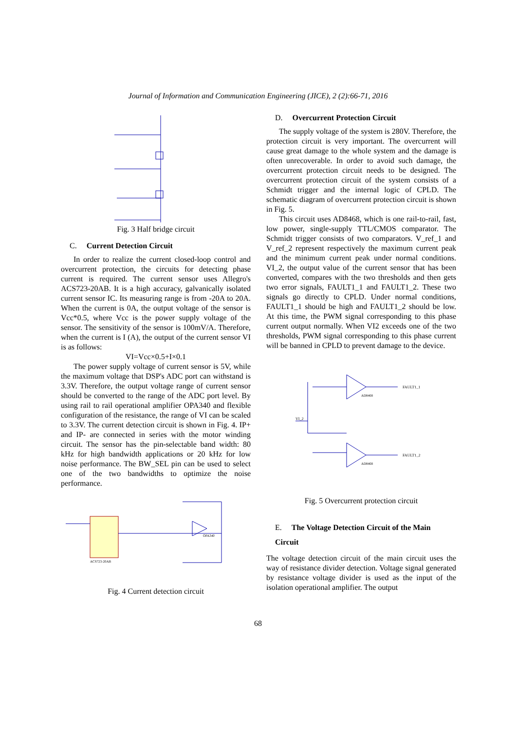Journal of Information and Communication Engineering (JICE), 2 (2):66-71, 2016
Fig. 3 Half bridge circuit
C. Current Detection Circuit
In order to realize the current closed-loop control and overcurrent protection, the circuits for detecting phase current is required. The current sensor uses Allegro's ACS723-20AB. It is a high accuracy, galvanically isolated current sensor IC. Its measuring range is from -20A to 20A. When the current is 0A, the output voltage of the sensor is Vcc*0.5, where Vcc is the power supply voltage of the sensor. The sensitivity of the sensor is 100mV/A. Therefore, when the current is I (A), the output of the current sensor VI is as follows:
VI=Vcc×0.5+I×0.1
The power supply voltage of current sensor is 5V, while the maximum voltage that DSP's ADC port can withstand is 3.3V. Therefore, the output voltage range of current sensor should be converted to the range of the ADC port level. By using rail to rail operational amplifier OPA340 and flexible configuration of the resistance, the range of VI can be scaled to 3.3V. The current detection circuit is shown in Fig. 4. IP+ and IP- are connected in series with the motor winding circuit. The sensor has the pin-selectable band width: 80 kHz for high bandwidth applications or 20 kHz for low noise performance. The BW_SEL pin can be used to select one of the two bandwidths to optimize the noise performance.
ACS723-20AB
OPA340
Fig. 4 Current detection circuit
D. Overcurrent Protection Circuit
The supply voltage of the system is 280V. Therefore, the protection circuit is very important. The overcurrent will cause great damage to the whole system and the damage is often unrecoverable. In order to avoid such damage, the overcurrent protection circuit needs to be designed. The overcurrent protection circuit of the system consists of a Schmidt trigger and the internal logic of CPLD. The schematic diagram of overcurrent protection circuit is shown in Fig. 5.
This circuit uses AD8468, which is one rail-to-rail, fast, low power, single-supply TTL/CMOS comparator. The Schmidt trigger consists of two comparators. V_ref_1 and V_ref_2 represent respectively the maximum current peak and the minimum current peak under normal conditions. VI_2, the output value of the current sensor that has been converted, compares with the two thresholds and then gets two error signals, FAULT1_1 and FAULT1_2. These two signals go directly to CPLD. Under normal conditions, FAULT1_1 should be high and FAULT1_2 should be low. At this time, the PWM signal corresponding to this phase current output normally. When VI2 exceeds one of the two thresholds, PWM signal corresponding to this phase current will be banned in CPLD to prevent damage to the device.
FAULT1_1
FAULT1_2
VI_2
AD8468
AD8468
Fig. 5 Overcurrent protection circuit
E. The Voltage Detection Circuit of the Main Circuit
The voltage detection circuit of the main circuit uses the way of resistance divider detection. Voltage signal generated by resistance voltage divider is used as the input of the isolation operational amplifier. The output
68